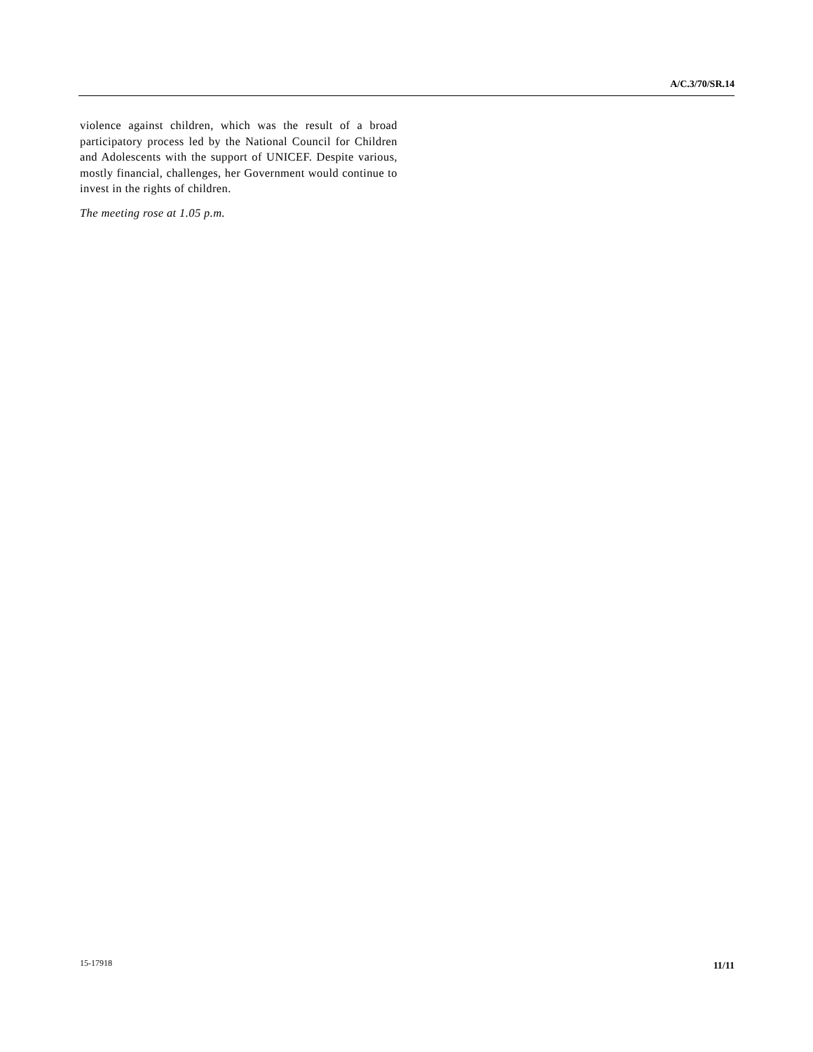A/C.3/70/SR.14
violence against children, which was the result of a broad participatory process led by the National Council for Children and Adolescents with the support of UNICEF. Despite various, mostly financial, challenges, her Government would continue to invest in the rights of children.
The meeting rose at 1.05 p.m.
15-17918 11/11